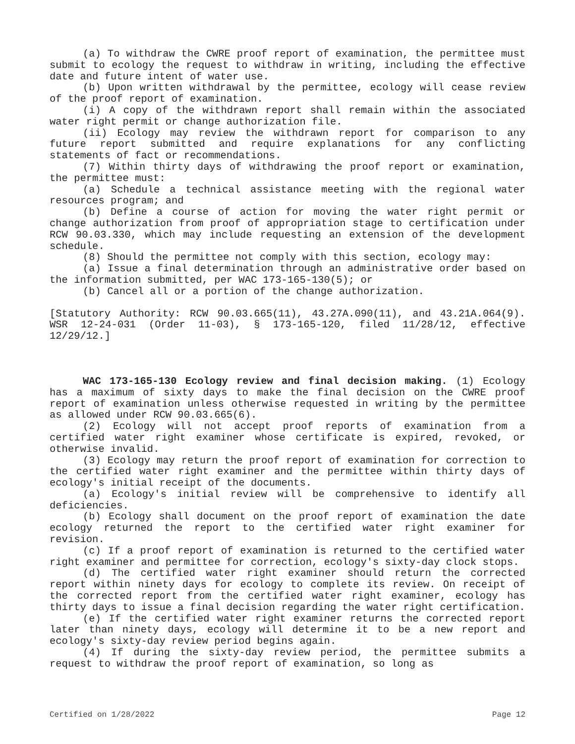(a) To withdraw the CWRE proof report of examination, the permittee must submit to ecology the request to withdraw in writing, including the effective date and future intent of water use.
(b) Upon written withdrawal by the permittee, ecology will cease review of the proof report of examination.
(i) A copy of the withdrawn report shall remain within the associated water right permit or change authorization file.
(ii) Ecology may review the withdrawn report for comparison to any future report submitted and require explanations for any conflicting statements of fact or recommendations.
(7) Within thirty days of withdrawing the proof report or examination, the permittee must:
(a) Schedule a technical assistance meeting with the regional water resources program; and
(b) Define a course of action for moving the water right permit or change authorization from proof of appropriation stage to certification under RCW 90.03.330, which may include requesting an extension of the development schedule.
(8) Should the permittee not comply with this section, ecology may:
(a) Issue a final determination through an administrative order based on the information submitted, per WAC 173-165-130(5); or
(b) Cancel all or a portion of the change authorization.
[Statutory Authority: RCW 90.03.665(11), 43.27A.090(11), and 43.21A.064(9). WSR 12-24-031 (Order 11-03), § 173-165-120, filed 11/28/12, effective 12/29/12.]
WAC 173-165-130 Ecology review and final decision making. (1) Ecology has a maximum of sixty days to make the final decision on the CWRE proof report of examination unless otherwise requested in writing by the permittee as allowed under RCW 90.03.665(6).
(2) Ecology will not accept proof reports of examination from a certified water right examiner whose certificate is expired, revoked, or otherwise invalid.
(3) Ecology may return the proof report of examination for correction to the certified water right examiner and the permittee within thirty days of ecology's initial receipt of the documents.
(a) Ecology's initial review will be comprehensive to identify all deficiencies.
(b) Ecology shall document on the proof report of examination the date ecology returned the report to the certified water right examiner for revision.
(c) If a proof report of examination is returned to the certified water right examiner and permittee for correction, ecology's sixty-day clock stops.
(d) The certified water right examiner should return the corrected report within ninety days for ecology to complete its review. On receipt of the corrected report from the certified water right examiner, ecology has thirty days to issue a final decision regarding the water right certification.
(e) If the certified water right examiner returns the corrected report later than ninety days, ecology will determine it to be a new report and ecology's sixty-day review period begins again.
(4) If during the sixty-day review period, the permittee submits a request to withdraw the proof report of examination, so long as
Certified on 1/28/2022 Page 12